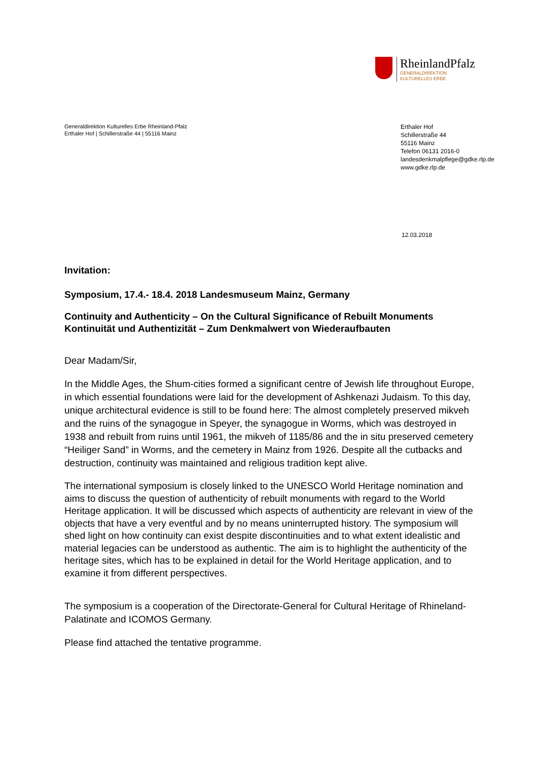RheinlandPfalz
GENERALDIREKTION
KULTURELLES ERBE
Generaldirektion Kulturelles Erbe Rheinland-Pfalz
Erthaler Hof | Schillerstraße 44 | 55116 Mainz
Erthaler Hof
Schillerstraße 44
55116 Mainz
Telefon 06131 2016-0
landesdenkmalpflege@gdke.rlp.de
www.gdke.rlp.de
12.03.2018
Invitation:
Symposium, 17.4.- 18.4. 2018 Landesmuseum Mainz, Germany
Continuity and Authenticity – On the Cultural Significance of Rebuilt Monuments
Kontinuität und Authentizität – Zum Denkmalwert von Wiederaufbauten
Dear Madam/Sir,
In the Middle Ages, the Shum-cities formed a significant centre of Jewish life throughout Europe, in which essential foundations were laid for the development of Ashkenazi Judaism. To this day, unique architectural evidence is still to be found here: The almost completely preserved mikveh and the ruins of the synagogue in Speyer, the synagogue in Worms, which was destroyed in 1938 and rebuilt from ruins until 1961, the mikveh of 1185/86 and the in situ preserved cemetery “Heiliger Sand” in Worms, and the cemetery in Mainz from 1926. Despite all the cutbacks and destruction, continuity was maintained and religious tradition kept alive.
The international symposium is closely linked to the UNESCO World Heritage nomination and aims to discuss the question of authenticity of rebuilt monuments with regard to the World Heritage application. It will be discussed which aspects of authenticity are relevant in view of the objects that have a very eventful and by no means uninterrupted history. The symposium will shed light on how continuity can exist despite discontinuities and to what extent idealistic and material legacies can be understood as authentic. The aim is to highlight the authenticity of the heritage sites, which has to be explained in detail for the World Heritage application, and to examine it from different perspectives.
The symposium is a cooperation of the Directorate-General for Cultural Heritage of Rhineland-Palatinate and ICOMOS Germany.
Please find attached the tentative programme.